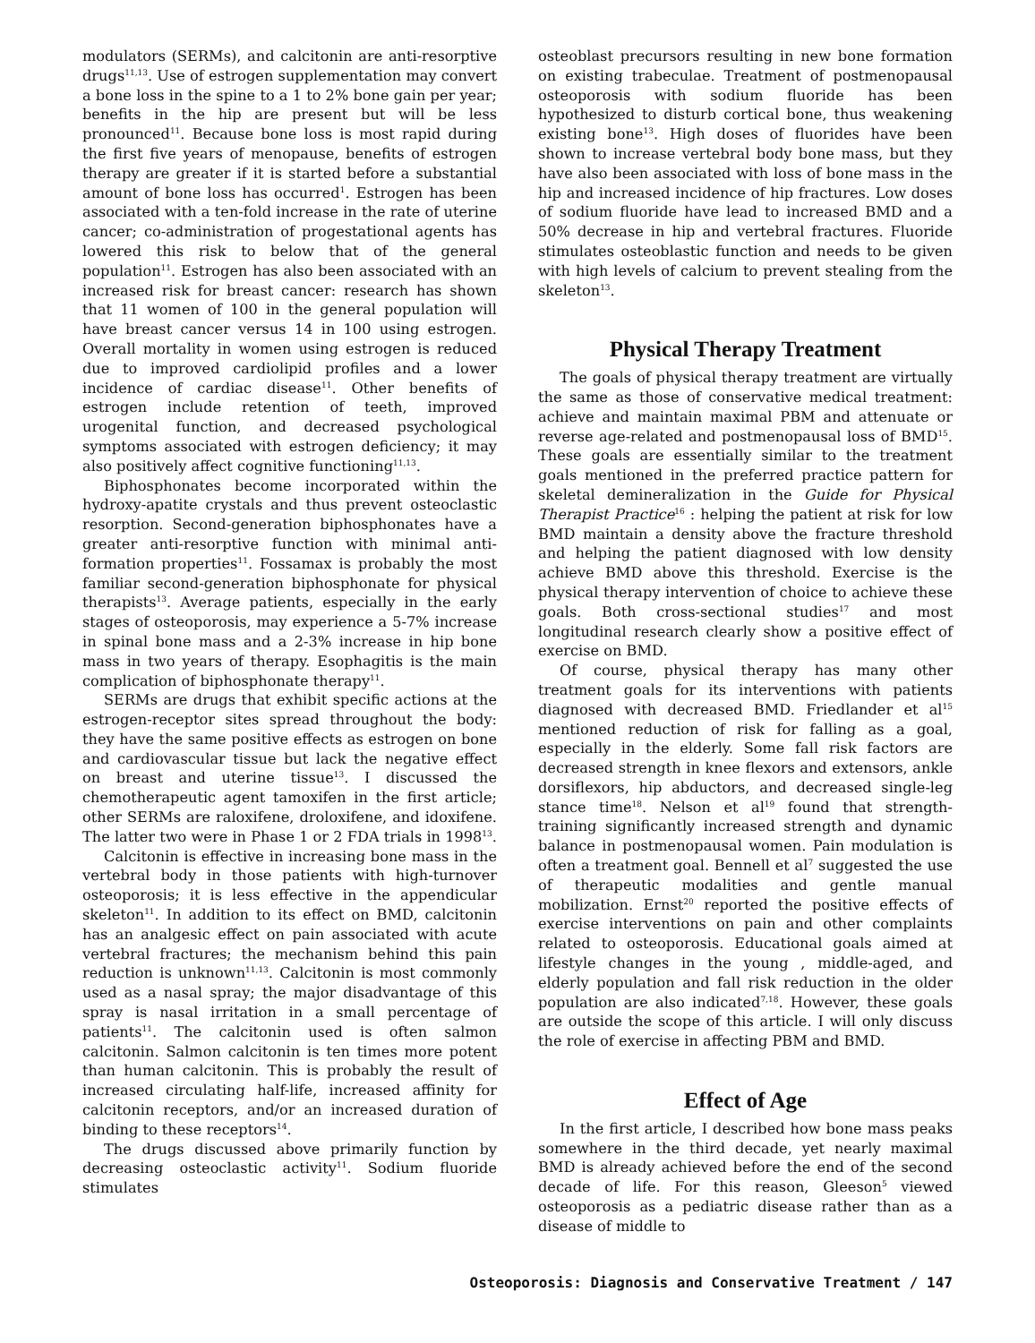modulators (SERMs), and calcitonin are anti-resorptive drugs<sup>11,13</sup>. Use of estrogen supplementation may convert a bone loss in the spine to a 1 to 2% bone gain per year; benefits in the hip are present but will be less pronounced<sup>11</sup>. Because bone loss is most rapid during the first five years of menopause, benefits of estrogen therapy are greater if it is started before a substantial amount of bone loss has occurred<sup>1</sup>. Estrogen has been associated with a ten-fold increase in the rate of uterine cancer; co-administration of progestational agents has lowered this risk to below that of the general population<sup>11</sup>. Estrogen has also been associated with an increased risk for breast cancer: research has shown that 11 women of 100 in the general population will have breast cancer versus 14 in 100 using estrogen. Overall mortality in women using estrogen is reduced due to improved cardiolipid profiles and a lower incidence of cardiac disease<sup>11</sup>. Other benefits of estrogen include retention of teeth, improved urogenital function, and decreased psychological symptoms associated with estrogen deficiency; it may also positively affect cognitive functioning<sup>11,13</sup>.
Biphosphonates become incorporated within the hydroxy-apatite crystals and thus prevent osteoclastic resorption. Second-generation biphosphonates have a greater anti-resorptive function with minimal anti-formation properties<sup>11</sup>. Fossamax is probably the most familiar second-generation biphosphonate for physical therapists<sup>13</sup>. Average patients, especially in the early stages of osteoporosis, may experience a 5-7% increase in spinal bone mass and a 2-3% increase in hip bone mass in two years of therapy. Esophagitis is the main complication of biphosphonate therapy<sup>11</sup>.
SERMs are drugs that exhibit specific actions at the estrogen-receptor sites spread throughout the body: they have the same positive effects as estrogen on bone and cardiovascular tissue but lack the negative effect on breast and uterine tissue<sup>13</sup>. I discussed the chemotherapeutic agent tamoxifen in the first article; other SERMs are raloxifene, droloxifene, and idoxifene. The latter two were in Phase 1 or 2 FDA trials in 1998<sup>13</sup>.
Calcitonin is effective in increasing bone mass in the vertebral body in those patients with high-turnover osteoporosis; it is less effective in the appendicular skeleton<sup>11</sup>. In addition to its effect on BMD, calcitonin has an analgesic effect on pain associated with acute vertebral fractures; the mechanism behind this pain reduction is unknown<sup>11,13</sup>. Calcitonin is most commonly used as a nasal spray; the major disadvantage of this spray is nasal irritation in a small percentage of patients<sup>11</sup>. The calcitonin used is often salmon calcitonin. Salmon calcitonin is ten times more potent than human calcitonin. This is probably the result of increased circulating half-life, increased affinity for calcitonin receptors, and/or an increased duration of binding to these receptors<sup>14</sup>.
The drugs discussed above primarily function by decreasing osteoclastic activity<sup>11</sup>. Sodium fluoride stimulates
osteoblast precursors resulting in new bone formation on existing trabeculae. Treatment of postmenopausal osteoporosis with sodium fluoride has been hypothesized to disturb cortical bone, thus weakening existing bone<sup>13</sup>. High doses of fluorides have been shown to increase vertebral body bone mass, but they have also been associated with loss of bone mass in the hip and increased incidence of hip fractures. Low doses of sodium fluoride have lead to increased BMD and a 50% decrease in hip and vertebral fractures. Fluoride stimulates osteoblastic function and needs to be given with high levels of calcium to prevent stealing from the skeleton<sup>13</sup>.
Physical Therapy Treatment
The goals of physical therapy treatment are virtually the same as those of conservative medical treatment: achieve and maintain maximal PBM and attenuate or reverse age-related and postmenopausal loss of BMD<sup>15</sup>. These goals are essentially similar to the treatment goals mentioned in the preferred practice pattern for skeletal demineralization in the Guide for Physical Therapist Practice<sup>16</sup> : helping the patient at risk for low BMD maintain a density above the fracture threshold and helping the patient diagnosed with low density achieve BMD above this threshold. Exercise is the physical therapy intervention of choice to achieve these goals. Both cross-sectional studies<sup>17</sup> and most longitudinal research clearly show a positive effect of exercise on BMD.
Of course, physical therapy has many other treatment goals for its interventions with patients diagnosed with decreased BMD. Friedlander et al<sup>15</sup> mentioned reduction of risk for falling as a goal, especially in the elderly. Some fall risk factors are decreased strength in knee flexors and extensors, ankle dorsiflexors, hip abductors, and decreased single-leg stance time<sup>18</sup>. Nelson et al<sup>19</sup> found that strength-training significantly increased strength and dynamic balance in postmenopausal women. Pain modulation is often a treatment goal. Bennell et al<sup>7</sup> suggested the use of therapeutic modalities and gentle manual mobilization. Ernst<sup>20</sup> reported the positive effects of exercise interventions on pain and other complaints related to osteoporosis. Educational goals aimed at lifestyle changes in the young , middle-aged, and elderly population and fall risk reduction in the older population are also indicated<sup>7,18</sup>. However, these goals are outside the scope of this article. I will only discuss the role of exercise in affecting PBM and BMD.
Effect of Age
In the first article, I described how bone mass peaks somewhere in the third decade, yet nearly maximal BMD is already achieved before the end of the second decade of life. For this reason, Gleeson<sup>5</sup> viewed osteoporosis as a pediatric disease rather than as a disease of middle to
Osteoporosis: Diagnosis and Conservative Treatment / 147